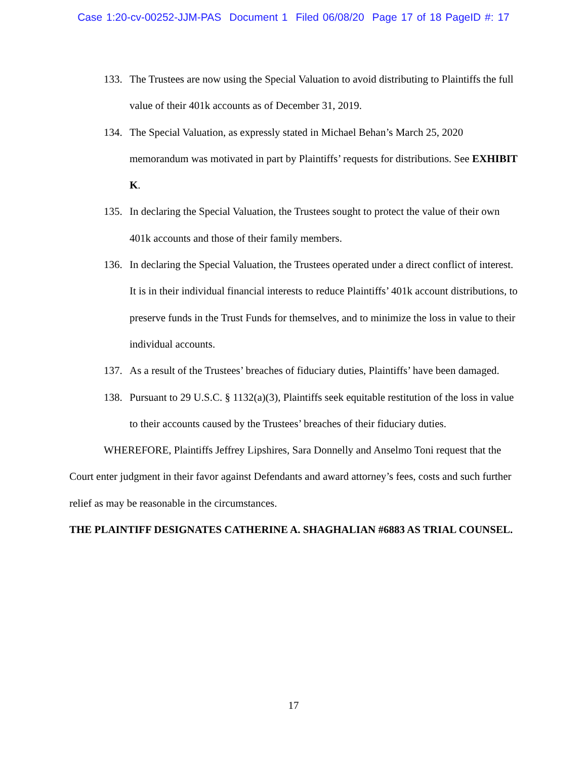Case 1:20-cv-00252-JJM-PAS Document 1 Filed 06/08/20 Page 17 of 18 PageID #: 17
133. The Trustees are now using the Special Valuation to avoid distributing to Plaintiffs the full value of their 401k accounts as of December 31, 2019.
134. The Special Valuation, as expressly stated in Michael Behan’s March 25, 2020 memorandum was motivated in part by Plaintiffs’ requests for distributions. See EXHIBIT K.
135. In declaring the Special Valuation, the Trustees sought to protect the value of their own 401k accounts and those of their family members.
136. In declaring the Special Valuation, the Trustees operated under a direct conflict of interest. It is in their individual financial interests to reduce Plaintiffs’ 401k account distributions, to preserve funds in the Trust Funds for themselves, and to minimize the loss in value to their individual accounts.
137. As a result of the Trustees’ breaches of fiduciary duties, Plaintiffs’ have been damaged.
138. Pursuant to 29 U.S.C. § 1132(a)(3), Plaintiffs seek equitable restitution of the loss in value to their accounts caused by the Trustees’ breaches of their fiduciary duties.
WHEREFORE, Plaintiffs Jeffrey Lipshires, Sara Donnelly and Anselmo Toni request that the Court enter judgment in their favor against Defendants and award attorney’s fees, costs and such further relief as may be reasonable in the circumstances.
THE PLAINTIFF DESIGNATES CATHERINE A. SHAGHALIAN #6883 AS TRIAL COUNSEL.
17